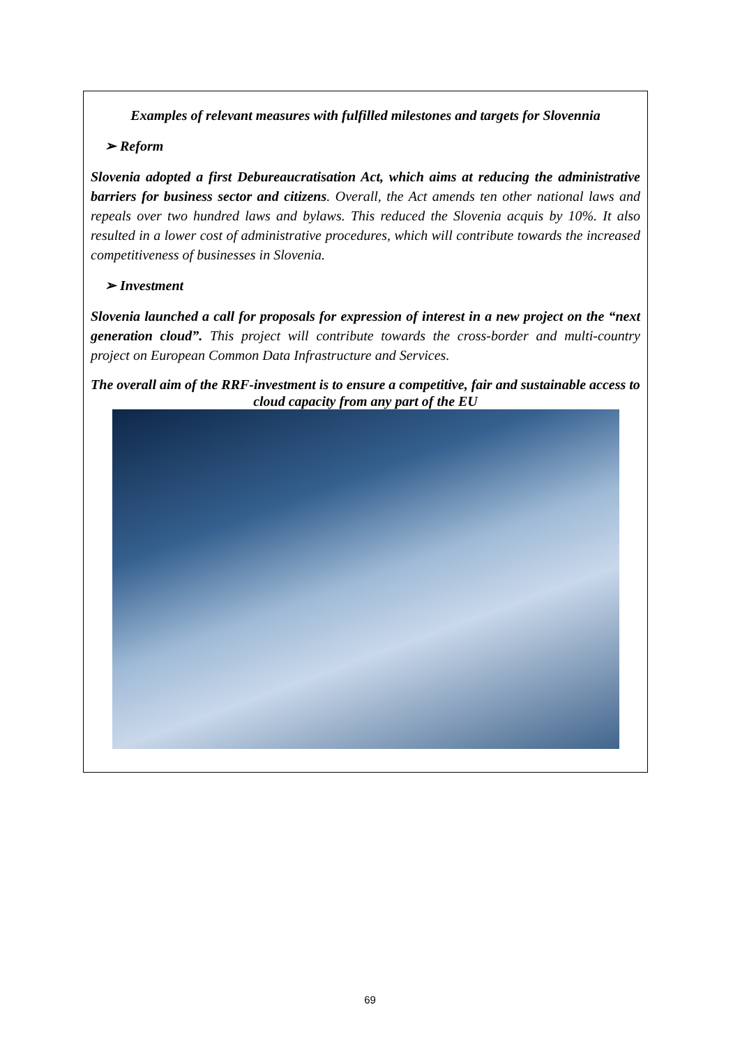Examples of relevant measures with fulfilled milestones and targets for Slovennia
➢ Reform
Slovenia adopted a first Debureaucratisation Act, which aims at reducing the administrative barriers for business sector and citizens. Overall, the Act amends ten other national laws and repeals over two hundred laws and bylaws. This reduced the Slovenia acquis by 10%. It also resulted in a lower cost of administrative procedures, which will contribute towards the increased competitiveness of businesses in Slovenia.
➢ Investment
Slovenia launched a call for proposals for expression of interest in a new project on the “next generation cloud”. This project will contribute towards the cross-border and multi-country project on European Common Data Infrastructure and Services.
The overall aim of the RRF-investment is to ensure a competitive, fair and sustainable access to cloud capacity from any part of the EU
69